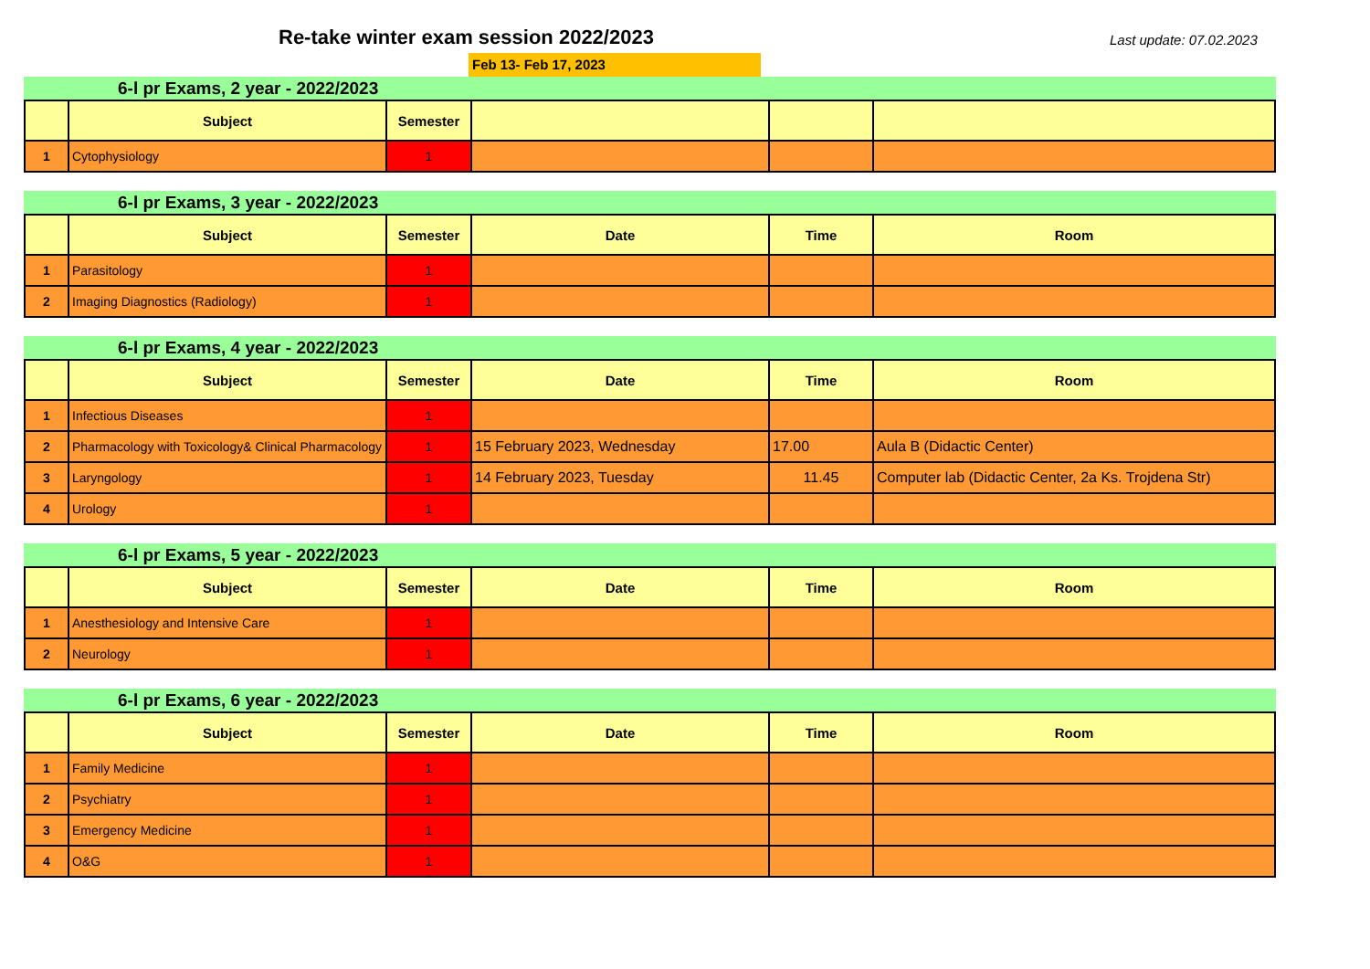Re-take winter exam session 2022/2023
Last update: 07.02.2023
Feb 13- Feb 17, 2023
6-l pr Exams, 2 year - 2022/2023
| | Subject | Semester | | | |
| --- | --- | --- | --- | --- | --- |
| 1 | Cytophysiology | 1 | | | |
6-l pr Exams, 3 year - 2022/2023
| | Subject | Semester | Date | Time | Room |
| --- | --- | --- | --- | --- | --- |
| 1 | Parasitology | 1 | | | |
| 2 | Imaging Diagnostics (Radiology) | 1 | | | |
6-l pr Exams, 4 year - 2022/2023
| | Subject | Semester | Date | Time | Room |
| --- | --- | --- | --- | --- | --- |
| 1 | Infectious Diseases | 1 | | | |
| 2 | Pharmacology with Toxicology& Clinical Pharmacology | 1 | 15 February 2023, Wednesday | 17.00 | Aula B (Didactic Center) |
| 3 | Laryngology | 1 | 14 February 2023, Tuesday | 11.45 | Computer lab (Didactic Center, 2a Ks. Trojdena Str) |
| 4 | Urology | 1 | | | |
6-l pr Exams, 5 year - 2022/2023
| | Subject | Semester | Date | Time | Room |
| --- | --- | --- | --- | --- | --- |
| 1 | Anesthesiology and Intensive Care | 1 | | | |
| 2 | Neurology | 1 | | | |
6-l pr Exams, 6 year - 2022/2023
| | Subject | Semester | Date | Time | Room |
| --- | --- | --- | --- | --- | --- |
| 1 | Family Medicine | 1 | | | |
| 2 | Psychiatry | 1 | | | |
| 3 | Emergency Medicine | 1 | | | |
| 4 | O&G | 1 | | | |